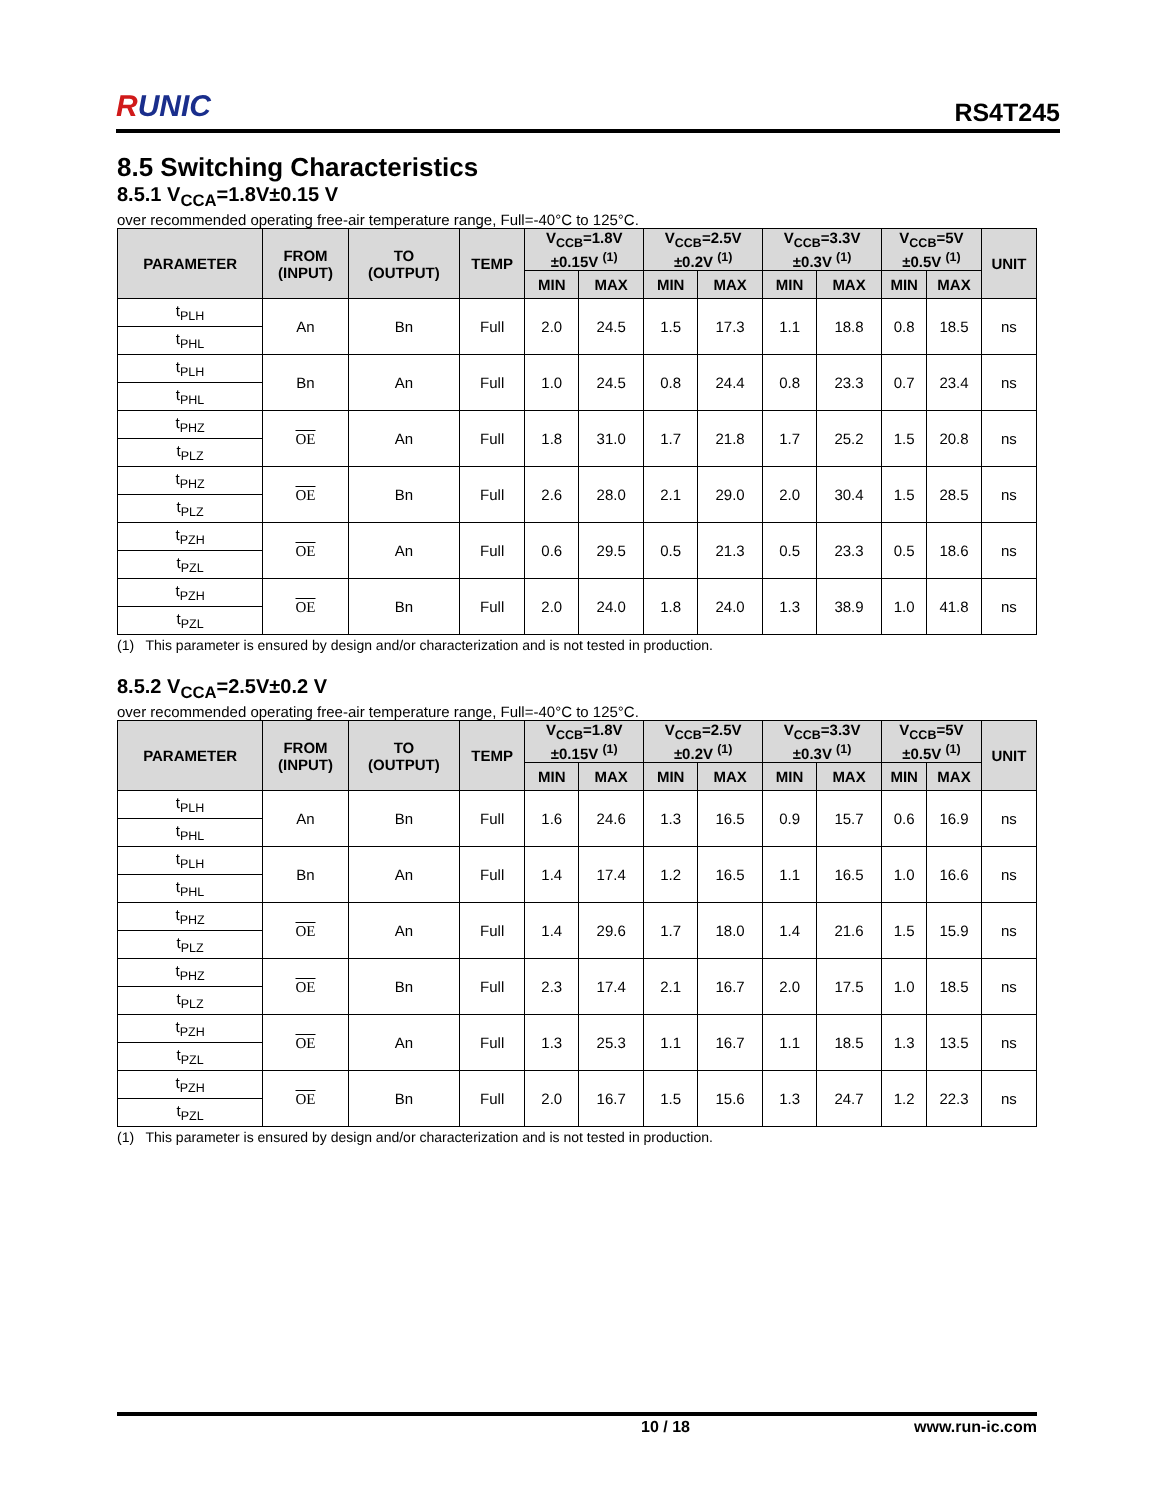RUNIC
RS4T245
8.5 Switching Characteristics
8.5.1 V<sub>CCA</sub>=1.8V±0.15 V
over recommended operating free-air temperature range, Full=-40°C to 125°C.
| PARAMETER | FROM (INPUT) | TO (OUTPUT) | TEMP | V<sub>CCB</sub>=1.8V ±0.15V <sup>(1)</sup> | | V<sub>CCB</sub>=2.5V ±0.2V <sup>(1)</sup> | | V<sub>CCB</sub>=3.3V ±0.3V <sup>(1)</sup> | | V<sub>CCB</sub>=5V ±0.5V <sup>(1)</sup> | | UNIT |
| --- | --- | --- | --- | --- | --- | --- | --- | --- | --- | --- | --- | --- |
| | | | | MIN | MAX | MIN | MAX | MIN | MAX | MIN | MAX | |
| t<sub>PLH</sub> | An | Bn | Full | 2.0 | 24.5 | 1.5 | 17.3 | 1.1 | 18.8 | 0.8 | 18.5 | ns |
| t<sub>PHL</sub> | | | | | | | | | | | | |
| t<sub>PLH</sub> | Bn | An | Full | 1.0 | 24.5 | 0.8 | 24.4 | 0.8 | 23.3 | 0.7 | 23.4 | ns |
| t<sub>PHL</sub> | | | | | | | | | | | | |
| t<sub>PHZ</sub> | OE | An | Full | 1.8 | 31.0 | 1.7 | 21.8 | 1.7 | 25.2 | 1.5 | 20.8 | ns |
| t<sub>PLZ</sub> | | | | | | | | | | | | |
| t<sub>PHZ</sub> | OE | Bn | Full | 2.6 | 28.0 | 2.1 | 29.0 | 2.0 | 30.4 | 1.5 | 28.5 | ns |
| t<sub>PLZ</sub> | | | | | | | | | | | | |
| t<sub>PZH</sub> | OE | An | Full | 0.6 | 29.5 | 0.5 | 21.3 | 0.5 | 23.3 | 0.5 | 18.6 | ns |
| t<sub>PZL</sub> | | | | | | | | | | | | |
| t<sub>PZH</sub> | OE | Bn | Full | 2.0 | 24.0 | 1.8 | 24.0 | 1.3 | 38.9 | 1.0 | 41.8 | ns |
| t<sub>PZL</sub> | | | | | | | | | | | | |
(1) This parameter is ensured by design and/or characterization and is not tested in production.
8.5.2 V<sub>CCA</sub>=2.5V±0.2 V
over recommended operating free-air temperature range, Full=-40°C to 125°C.
| PARAMETER | FROM (INPUT) | TO (OUTPUT) | TEMP | V<sub>CCB</sub>=1.8V ±0.15V <sup>(1)</sup> | | V<sub>CCB</sub>=2.5V ±0.2V <sup>(1)</sup> | | V<sub>CCB</sub>=3.3V ±0.3V <sup>(1)</sup> | | V<sub>CCB</sub>=5V ±0.5V <sup>(1)</sup> | | UNIT |
| --- | --- | --- | --- | --- | --- | --- | --- | --- | --- | --- | --- | --- |
| | | | | MIN | MAX | MIN | MAX | MIN | MAX | MIN | MAX | |
| t<sub>PLH</sub> | An | Bn | Full | 1.6 | 24.6 | 1.3 | 16.5 | 0.9 | 15.7 | 0.6 | 16.9 | ns |
| t<sub>PHL</sub> | | | | | | | | | | | | |
| t<sub>PLH</sub> | Bn | An | Full | 1.4 | 17.4 | 1.2 | 16.5 | 1.1 | 16.5 | 1.0 | 16.6 | ns |
| t<sub>PHL</sub> | | | | | | | | | | | | |
| t<sub>PHZ</sub> | OE | An | Full | 1.4 | 29.6 | 1.7 | 18.0 | 1.4 | 21.6 | 1.5 | 15.9 | ns |
| t<sub>PLZ</sub> | | | | | | | | | | | | |
| t<sub>PHZ</sub> | OE | Bn | Full | 2.3 | 17.4 | 2.1 | 16.7 | 2.0 | 17.5 | 1.0 | 18.5 | ns |
| t<sub>PLZ</sub> | | | | | | | | | | | | |
| t<sub>PZH</sub> | OE | An | Full | 1.3 | 25.3 | 1.1 | 16.7 | 1.1 | 18.5 | 1.3 | 13.5 | ns |
| t<sub>PZL</sub> | | | | | | | | | | | | |
| t<sub>PZH</sub> | OE | Bn | Full | 2.0 | 16.7 | 1.5 | 15.6 | 1.3 | 24.7 | 1.2 | 22.3 | ns |
| t<sub>PZL</sub> | | | | | | | | | | | | |
(1) This parameter is ensured by design and/or characterization and is not tested in production.
10 / 18 www.run-ic.com